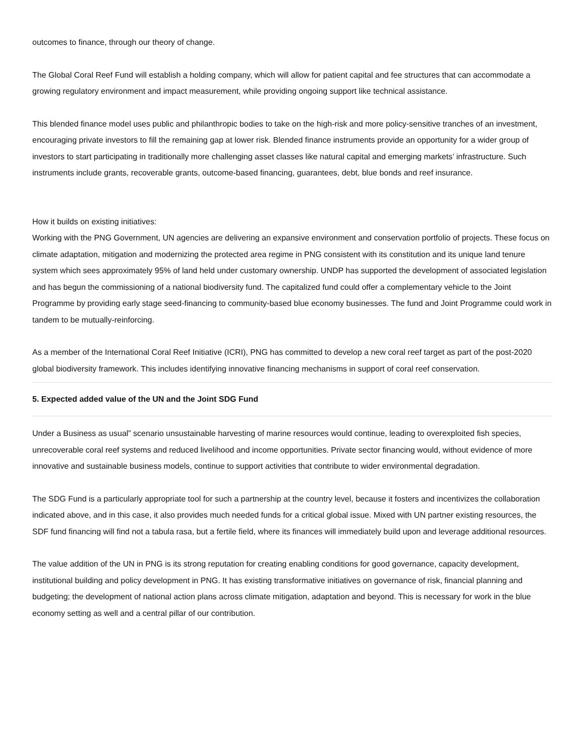outcomes to finance, through our theory of change.
The Global Coral Reef Fund will establish a holding company, which will allow for patient capital and fee structures that can accommodate a growing regulatory environment and impact measurement, while providing ongoing support like technical assistance.
This blended finance model uses public and philanthropic bodies to take on the high-risk and more policy-sensitive tranches of an investment, encouraging private investors to fill the remaining gap at lower risk. Blended finance instruments provide an opportunity for a wider group of investors to start participating in traditionally more challenging asset classes like natural capital and emerging markets’ infrastructure. Such instruments include grants, recoverable grants, outcome-based financing, guarantees, debt, blue bonds and reef insurance.
How it builds on existing initiatives:
Working with the PNG Government, UN agencies are delivering an expansive environment and conservation portfolio of projects. These focus on climate adaptation, mitigation and modernizing the protected area regime in PNG consistent with its constitution and its unique land tenure system which sees approximately 95% of land held under customary ownership. UNDP has supported the development of associated legislation and has begun the commissioning of a national biodiversity fund. The capitalized fund could offer a complementary vehicle to the Joint Programme by providing early stage seed-financing to community-based blue economy businesses. The fund and Joint Programme could work in tandem to be mutually-reinforcing.
As a member of the International Coral Reef Initiative (ICRI), PNG has committed to develop a new coral reef target as part of the post-2020 global biodiversity framework. This includes identifying innovative financing mechanisms in support of coral reef conservation.
5. Expected added value of the UN and the Joint SDG Fund
Under a Business as usual” scenario unsustainable harvesting of marine resources would continue, leading to overexploited fish species, unrecoverable coral reef systems and reduced livelihood and income opportunities. Private sector financing would, without evidence of more innovative and sustainable business models, continue to support activities that contribute to wider environmental degradation.
The SDG Fund is a particularly appropriate tool for such a partnership at the country level, because it fosters and incentivizes the collaboration indicated above, and in this case, it also provides much needed funds for a critical global issue. Mixed with UN partner existing resources, the SDF fund financing will find not a tabula rasa, but a fertile field, where its finances will immediately build upon and leverage additional resources.
The value addition of the UN in PNG is its strong reputation for creating enabling conditions for good governance, capacity development, institutional building and policy development in PNG. It has existing transformative initiatives on governance of risk, financial planning and budgeting; the development of national action plans across climate mitigation, adaptation and beyond. This is necessary for work in the blue economy setting as well and a central pillar of our contribution.